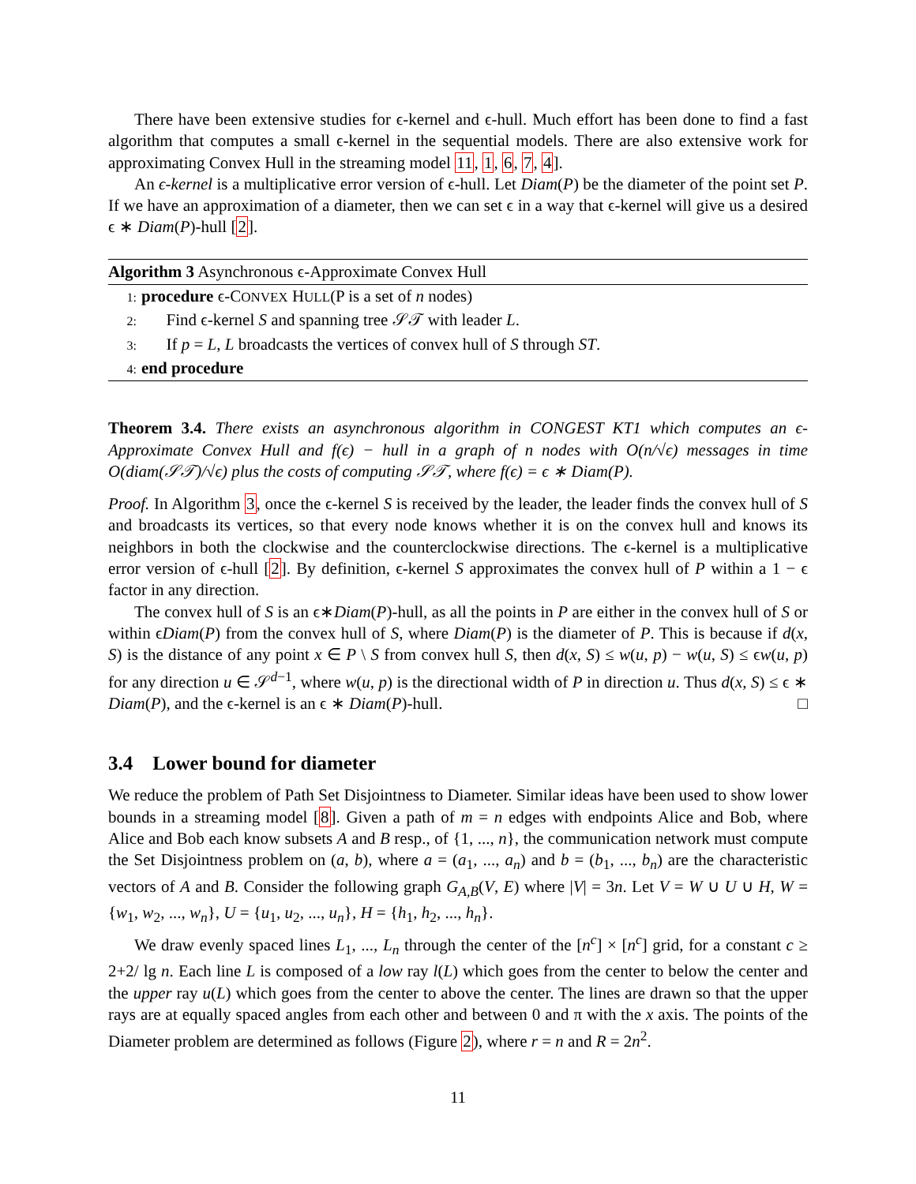There have been extensive studies for ϵ-kernel and ϵ-hull. Much effort has been done to find a fast algorithm that computes a small ϵ-kernel in the sequential models. There are also extensive work for approximating Convex Hull in the streaming model 11, 1, 6, 7, 4].
An ϵ-kernel is a multiplicative error version of ϵ-hull. Let Diam(P) be the diameter of the point set P. If we have an approximation of a diameter, then we can set ϵ in a way that ϵ-kernel will give us a desired ϵ ∗ Diam(P)-hull [2].
Algorithm 3 Asynchronous ϵ-Approximate Convex Hull
1: procedure ϵ-CONVEX HULL(P is a set of n nodes)
2: Find ϵ-kernel S and spanning tree 𝒮𝒯 with leader L.
3: If p = L, L broadcasts the vertices of convex hull of S through ST.
4: end procedure
Theorem 3.4. There exists an asynchronous algorithm in CONGEST KT1 which computes an ϵ- Approximate Convex Hull and f(ϵ) − hull in a graph of n nodes with O(n/√ϵ) messages in time O(diam(𝒮𝒯)/√ϵ) plus the costs of computing 𝒮𝒯, where f(ϵ) = ϵ ∗ Diam(P).
Proof. In Algorithm 3, once the ϵ-kernel S is received by the leader, the leader finds the convex hull of S and broadcasts its vertices, so that every node knows whether it is on the convex hull and knows its neighbors in both the clockwise and the counterclockwise directions. The ϵ-kernel is a multiplicative error version of ϵ-hull [2]. By definition, ϵ-kernel S approximates the convex hull of P within a 1 − ϵ factor in any direction.
The convex hull of S is an ϵ∗Diam(P)-hull, as all the points in P are either in the convex hull of S or within ϵDiam(P) from the convex hull of S, where Diam(P) is the diameter of P. This is because if d(x, S) is the distance of any point x ∈ P \ S from convex hull S, then d(x, S) ≤ w(u, p) − w(u, S) ≤ ϵw(u, p) for any direction u ∈ 𝒮<sup>d−1</sup>, where w(u, p) is the directional width of P in direction u. Thus d(x, S) ≤ ϵ ∗ Diam(P), and the ϵ-kernel is an ϵ ∗ Diam(P)-hull. □
3.4 Lower bound for diameter
We reduce the problem of Path Set Disjointness to Diameter. Similar ideas have been used to show lower bounds in a streaming model [8]. Given a path of m = n edges with endpoints Alice and Bob, where Alice and Bob each know subsets A and B resp., of {1, ..., n}, the communication network must compute the Set Disjointness problem on (a, b), where a = (a<sub>1</sub>, ..., a<sub>n</sub>) and b = (b<sub>1</sub>, ..., b<sub>n</sub>) are the characteristic vectors of A and B. Consider the following graph G<sub>A,B</sub>(V, E) where |V| = 3n. Let V = W ∪ U ∪ H, W = {w<sub>1</sub>, w<sub>2</sub>, ..., w<sub>n</sub>}, U = {u<sub>1</sub>, u<sub>2</sub>, ..., u<sub>n</sub>}, H = {h<sub>1</sub>, h<sub>2</sub>, ..., h<sub>n</sub>}.
We draw evenly spaced lines L<sub>1</sub>, ..., L<sub>n</sub> through the center of the [n<sup>c</sup>] × [n<sup>c</sup>] grid, for a constant c ≥ 2+2/ lg n. Each line L is composed of a low ray l(L) which goes from the center to below the center and the upper ray u(L) which goes from the center to above the center. The lines are drawn so that the upper rays are at equally spaced angles from each other and between 0 and π with the x axis. The points of the Diameter problem are determined as follows (Figure 2), where r = n and R = 2n<sup>2</sup>.
11